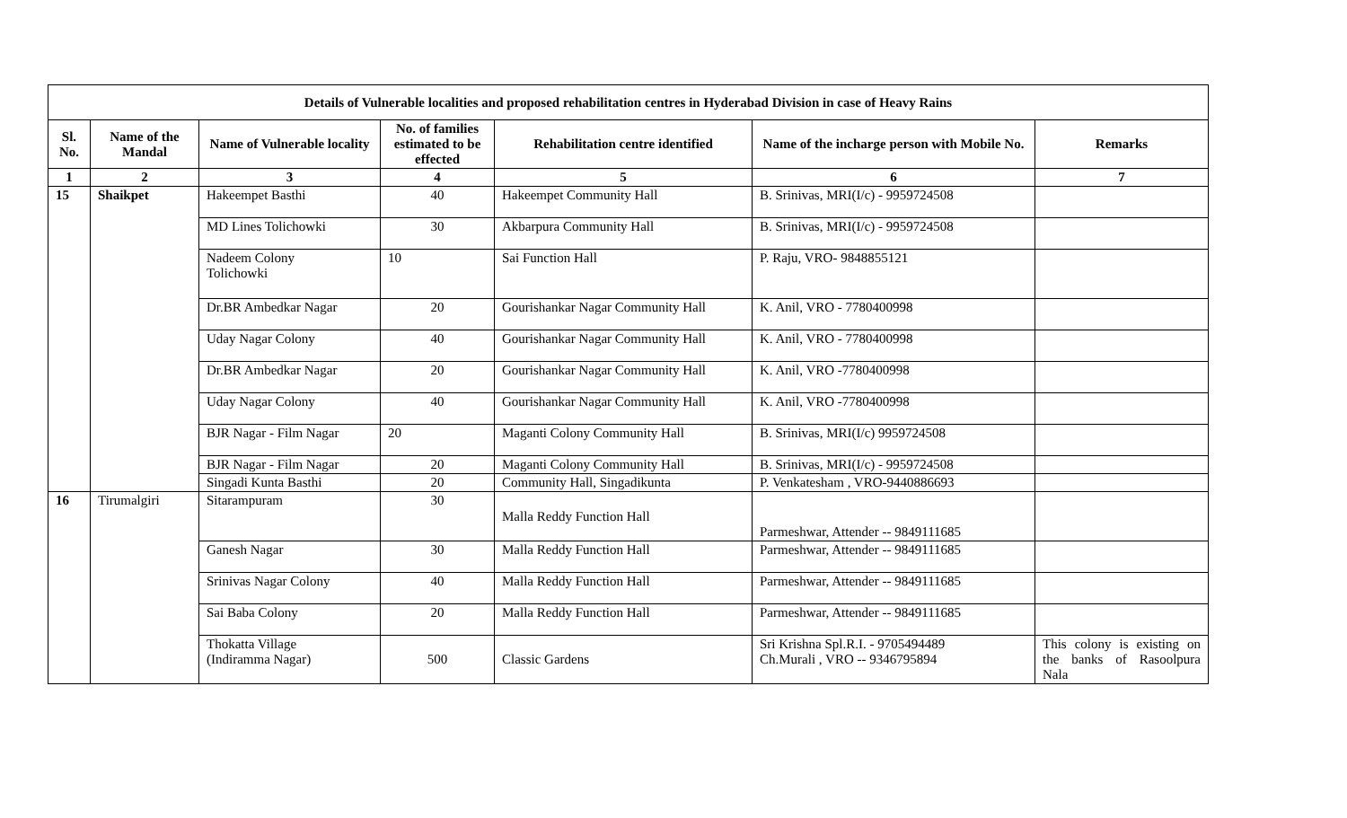| Details of Vulnerable localities and proposed rehabilitation centres in Hyderabad Division in case of Heavy Rains | | | | | | |
| --- | --- | --- | --- | --- | --- | --- |
| Sl. No. | Name of the Mandal | Name of Vulnerable locality | No. of families estimated to be effected | Rehabilitation centre identified | Name of the incharge person with Mobile No. | Remarks |
| 1 | 2 | 3 | 4 | 5 | 6 | 7 |
| 15 | Shaikpet | Hakeempet Basthi | 40 | Hakeempet Community Hall | B. Srinivas, MRI(I/c) - 9959724508 | |
| | | MD Lines Tolichowki | 30 | Akbarpura Community Hall | B. Srinivas, MRI(I/c) - 9959724508 | |
| | | Nadeem Colony Tolichowki | 10 | Sai Function Hall | P. Raju, VRO- 9848855121 | |
| | | Dr.BR Ambedkar Nagar | 20 | Gourishankar Nagar Community Hall | K. Anil, VRO - 7780400998 | |
| | | Uday Nagar Colony | 40 | Gourishankar Nagar Community Hall | K. Anil, VRO - 7780400998 | |
| | | Dr.BR Ambedkar Nagar | 20 | Gourishankar Nagar Community Hall | K. Anil, VRO -7780400998 | |
| | | Uday Nagar Colony | 40 | Gourishankar Nagar Community Hall | K. Anil, VRO -7780400998 | |
| | | BJR Nagar - Film Nagar | 20 | Maganti Colony Community Hall | B. Srinivas, MRI(I/c) 9959724508 | |
| | | BJR Nagar - Film Nagar | 20 | Maganti Colony Community Hall | B. Srinivas, MRI(I/c) - 9959724508 | |
| | | Singadi Kunta Basthi | 20 | Community Hall, Singadikunta | P. Venkatesham , VRO-9440886693 | |
| 16 | Tirumalgiri | Sitarampuram | 30 | Malla Reddy Function Hall | Parmeshwar, Attender -- 9849111685 | |
| | | Ganesh Nagar | 30 | Malla Reddy Function Hall | Parmeshwar, Attender -- 9849111685 | |
| | | Srinivas Nagar Colony | 40 | Malla Reddy Function Hall | Parmeshwar, Attender -- 9849111685 | |
| | | Sai Baba Colony | 20 | Malla Reddy Function Hall | Parmeshwar, Attender -- 9849111685 | |
| | | Thokatta Village (Indiramma Nagar) | 500 | Classic Gardens | Sri Krishna Spl.R.I. - 9705494489 Ch.Murali , VRO -- 9346795894 | This colony is existing on the banks of Rasoolpura Nala |